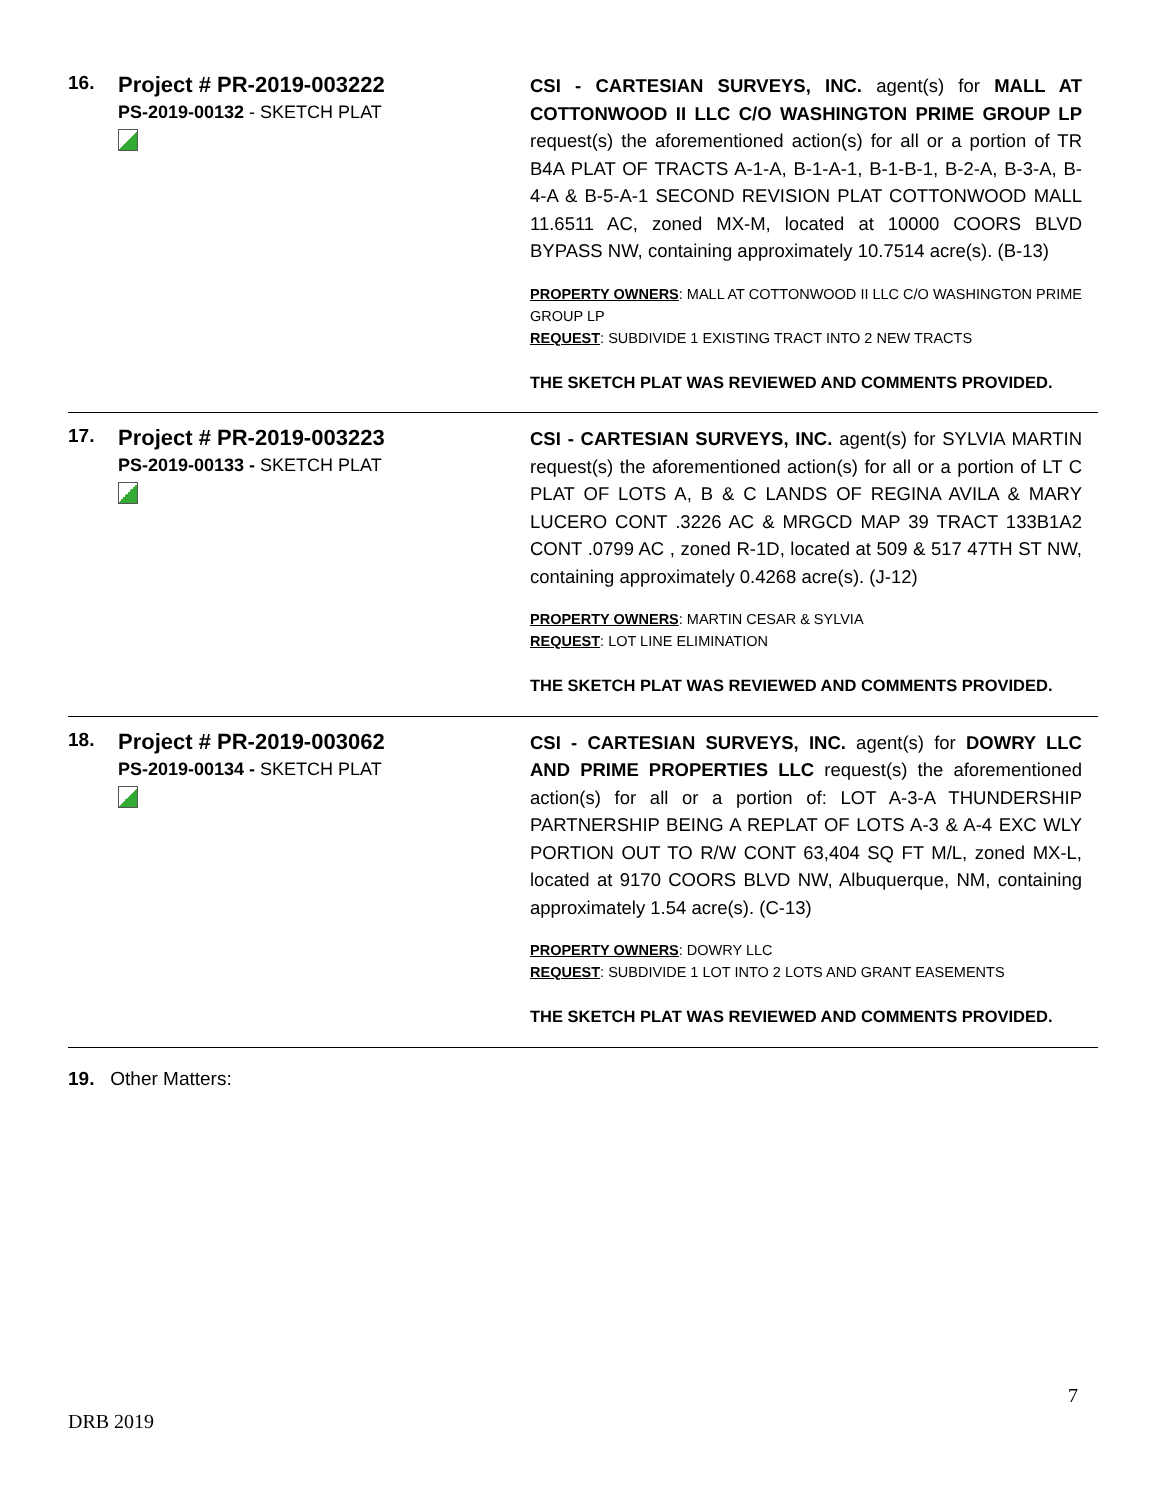16.
Project # PR-2019-003222
PS-2019-00132 - SKETCH PLAT
CSI - CARTESIAN SURVEYS, INC. agent(s) for MALL AT COTTONWOOD II LLC C/O WASHINGTON PRIME GROUP LP request(s) the aforementioned action(s) for all or a portion of TR B4A PLAT OF TRACTS A-1-A, B-1-A-1, B-1-B-1, B-2-A, B-3-A, B-4-A & B-5-A-1 SECOND REVISION PLAT COTTONWOOD MALL 11.6511 AC, zoned MX-M, located at 10000 COORS BLVD BYPASS NW, containing approximately 10.7514 acre(s). (B-13)
PROPERTY OWNERS: MALL AT COTTONWOOD II LLC C/O WASHINGTON PRIME GROUP LP
REQUEST: SUBDIVIDE 1 EXISTING TRACT INTO 2 NEW TRACTS
THE SKETCH PLAT WAS REVIEWED AND COMMENTS PROVIDED.
17.
Project # PR-2019-003223
PS-2019-00133 - SKETCH PLAT
CSI - CARTESIAN SURVEYS, INC. agent(s) for SYLVIA MARTIN request(s) the aforementioned action(s) for all or a portion of LT C PLAT OF LOTS A, B & C LANDS OF REGINA AVILA & MARY LUCERO CONT .3226 AC & MRGCD MAP 39 TRACT 133B1A2 CONT .0799 AC , zoned R-1D, located at 509 & 517 47TH ST NW, containing approximately 0.4268 acre(s). (J-12)
PROPERTY OWNERS: MARTIN CESAR & SYLVIA
REQUEST: LOT LINE ELIMINATION
THE SKETCH PLAT WAS REVIEWED AND COMMENTS PROVIDED.
18.
Project # PR-2019-003062
PS-2019-00134 - SKETCH PLAT
CSI - CARTESIAN SURVEYS, INC. agent(s) for DOWRY LLC AND PRIME PROPERTIES LLC request(s) the aforementioned action(s) for all or a portion of: LOT A-3-A THUNDERSHIP PARTNERSHIP BEING A REPLAT OF LOTS A-3 & A-4 EXC WLY PORTION OUT TO R/W CONT 63,404 SQ FT M/L, zoned MX-L, located at 9170 COORS BLVD NW, Albuquerque, NM, containing approximately 1.54 acre(s). (C-13)
PROPERTY OWNERS: DOWRY LLC
REQUEST: SUBDIVIDE 1 LOT INTO 2 LOTS AND GRANT EASEMENTS
THE SKETCH PLAT WAS REVIEWED AND COMMENTS PROVIDED.
19. Other Matters:
7
DRB 2019